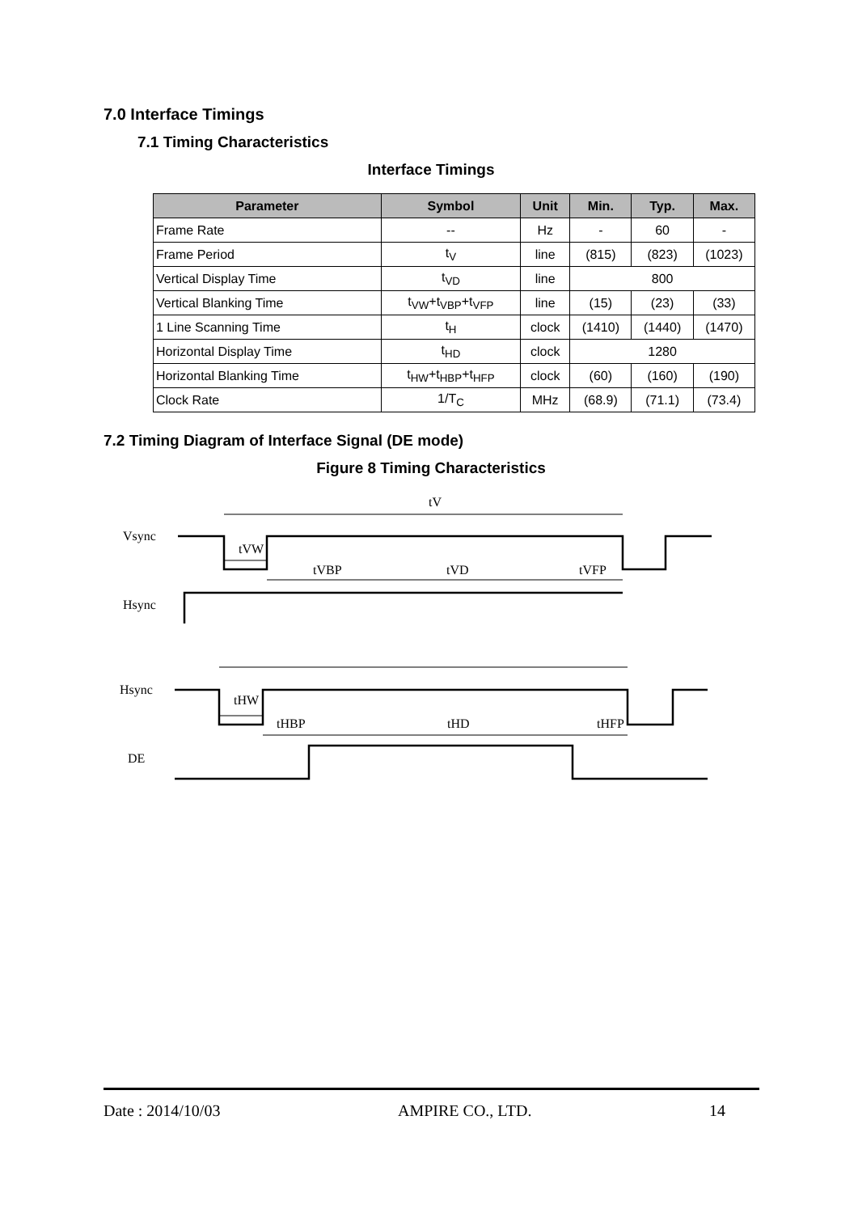7.0 Interface Timings
7.1 Timing Characteristics
Interface Timings
| Parameter | Symbol | Unit | Min. | Typ. | Max. |
| --- | --- | --- | --- | --- | --- |
| Frame Rate | -- | Hz | - | 60 | - |
| Frame Period | t<sub>V</sub> | line | (815) | (823) | (1023) |
| Vertical Display Time | t<sub>VD</sub> | line | 800 | | |
| Vertical Blanking Time | t<sub>VW</sub>+t<sub>VBP</sub>+t<sub>VFP</sub> | line | (15) | (23) | (33) |
| 1 Line Scanning Time | t<sub>H</sub> | clock | (1410) | (1440) | (1470) |
| Horizontal Display Time | t<sub>HD</sub> | clock | 1280 | | |
| Horizontal Blanking Time | t<sub>HW</sub>+t<sub>HBP</sub>+t<sub>HFP</sub> | clock | (60) | (160) | (190) |
| Clock Rate | 1/T<sub>C</sub> | MHz | (68.9) | (71.1) | (73.4) |
7.2 Timing Diagram of Interface Signal (DE mode)
Figure 8 Timing Characteristics
Vsync
Hsync
Hsync
DE
tV
tVW
tVBP
tVD
tVFP
tHW
tHBP
tHD
tHFP
Date : 2014/10/03 AMPIRE CO., LTD. 14